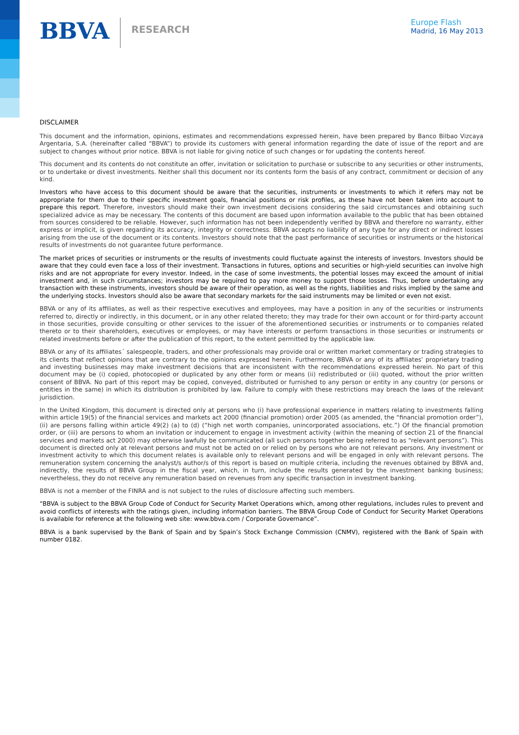BBVA
RESEARCH
Europe Flash
Madrid, 16 May 2013
DISCLAIMER
This document and the information, opinions, estimates and recommendations expressed herein, have been prepared by Banco Bilbao Vizcaya Argentaria, S.A. (hereinafter called “BBVA”) to provide its customers with general information regarding the date of issue of the report and are subject to changes without prior notice. BBVA is not liable for giving notice of such changes or for updating the contents hereof.
This document and its contents do not constitute an offer, invitation or solicitation to purchase or subscribe to any securities or other instruments, or to undertake or divest investments. Neither shall this document nor its contents form the basis of any contract, commitment or decision of any kind.
Investors who have access to this document should be aware that the securities, instruments or investments to which it refers may not be appropriate for them due to their specific investment goals, financial positions or risk profiles, as these have not been taken into account to prepare this report. Therefore, investors should make their own investment decisions considering the said circumstances and obtaining such specialized advice as may be necessary. The contents of this document are based upon information available to the public that has been obtained from sources considered to be reliable. However, such information has not been independently verified by BBVA and therefore no warranty, either express or implicit, is given regarding its accuracy, integrity or correctness. BBVA accepts no liability of any type for any direct or indirect losses arising from the use of the document or its contents. Investors should note that the past performance of securities or instruments or the historical results of investments do not guarantee future performance.
The market prices of securities or instruments or the results of investments could fluctuate against the interests of investors. Investors should be aware that they could even face a loss of their investment. Transactions in futures, options and securities or high-yield securities can involve high risks and are not appropriate for every investor. Indeed, in the case of some investments, the potential losses may exceed the amount of initial investment and, in such circumstances; investors may be required to pay more money to support those losses. Thus, before undertaking any transaction with these instruments, investors should be aware of their operation, as well as the rights, liabilities and risks implied by the same and the underlying stocks. Investors should also be aware that secondary markets for the said instruments may be limited or even not exist.
BBVA or any of its affiliates, as well as their respective executives and employees, may have a position in any of the securities or instruments referred to, directly or indirectly, in this document, or in any other related thereto; they may trade for their own account or for third-party account in those securities, provide consulting or other services to the issuer of the aforementioned securities or instruments or to companies related thereto or to their shareholders, executives or employees, or may have interests or perform transactions in those securities or instruments or related investments before or after the publication of this report, to the extent permitted by the applicable law.
BBVA or any of its affiliates´ salespeople, traders, and other professionals may provide oral or written market commentary or trading strategies to its clients that reflect opinions that are contrary to the opinions expressed herein. Furthermore, BBVA or any of its affiliates’ proprietary trading and investing businesses may make investment decisions that are inconsistent with the recommendations expressed herein. No part of this document may be (i) copied, photocopied or duplicated by any other form or means (ii) redistributed or (iii) quoted, without the prior written consent of BBVA. No part of this report may be copied, conveyed, distributed or furnished to any person or entity in any country (or persons or entities in the same) in which its distribution is prohibited by law. Failure to comply with these restrictions may breach the laws of the relevant jurisdiction.
In the United Kingdom, this document is directed only at persons who (i) have professional experience in matters relating to investments falling within article 19(5) of the financial services and markets act 2000 (financial promotion) order 2005 (as amended, the “financial promotion order”), (ii) are persons falling within article 49(2) (a) to (d) (“high net worth companies, unincorporated associations, etc.”) Of the financial promotion order, or (iii) are persons to whom an invitation or inducement to engage in investment activity (within the meaning of section 21 of the financial services and markets act 2000) may otherwise lawfully be communicated (all such persons together being referred to as “relevant persons”). This document is directed only at relevant persons and must not be acted on or relied on by persons who are not relevant persons. Any investment or investment activity to which this document relates is available only to relevant persons and will be engaged in only with relevant persons. The remuneration system concerning the analyst/s author/s of this report is based on multiple criteria, including the revenues obtained by BBVA and, indirectly, the results of BBVA Group in the fiscal year, which, in turn, include the results generated by the investment banking business; nevertheless, they do not receive any remuneration based on revenues from any specific transaction in investment banking.
BBVA is not a member of the FINRA and is not subject to the rules of disclosure affecting such members.
“BBVA is subject to the BBVA Group Code of Conduct for Security Market Operations which, among other regulations, includes rules to prevent and avoid conflicts of interests with the ratings given, including information barriers. The BBVA Group Code of Conduct for Security Market Operations is available for reference at the following web site: www.bbva.com / Corporate Governance”.
BBVA is a bank supervised by the Bank of Spain and by Spain’s Stock Exchange Commission (CNMV), registered with the Bank of Spain with number 0182.